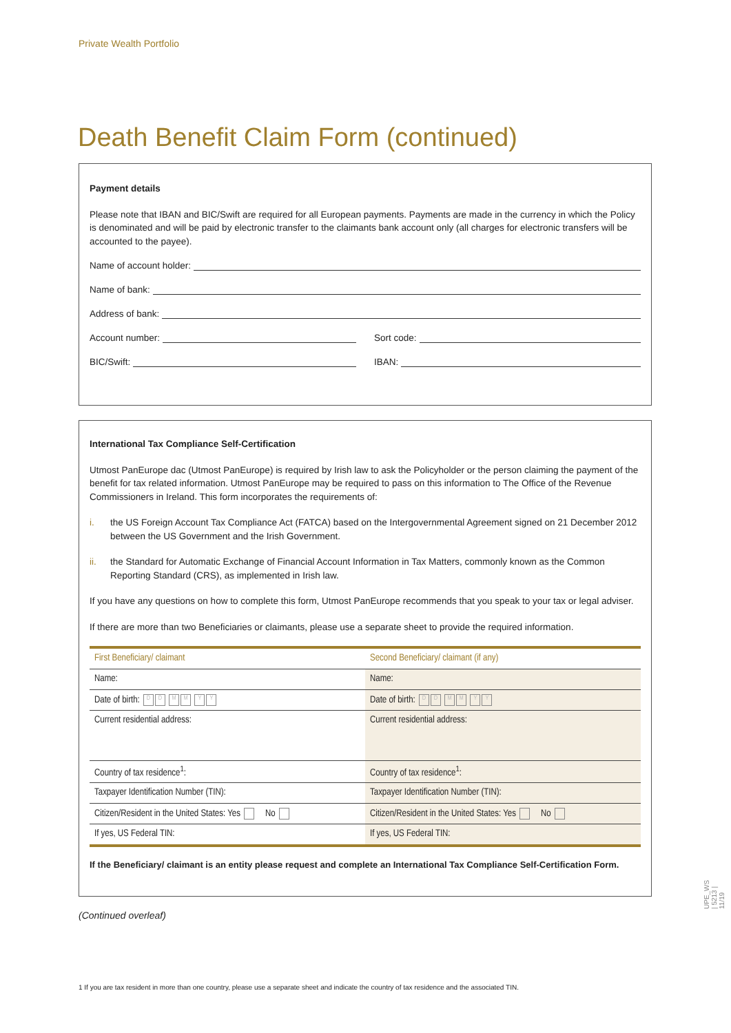Private Wealth Portfolio
Death Benefit Claim Form (continued)
Payment details
Please note that IBAN and BIC/Swift are required for all European payments. Payments are made in the currency in which the Policy is denominated and will be paid by electronic transfer to the claimants bank account only (all charges for electronic transfers will be accounted to the payee).
Name of account holder:
Name of bank:
Address of bank:
Account number: Sort code:
BIC/Swift: IBAN:
International Tax Compliance Self-Certification
Utmost PanEurope dac (Utmost PanEurope) is required by Irish law to ask the Policyholder or the person claiming the payment of the benefit for tax related information. Utmost PanEurope may be required to pass on this information to The Office of the Revenue Commissioners in Ireland. This form incorporates the requirements of:
i. the US Foreign Account Tax Compliance Act (FATCA) based on the Intergovernmental Agreement signed on 21 December 2012 between the US Government and the Irish Government.
ii. the Standard for Automatic Exchange of Financial Account Information in Tax Matters, commonly known as the Common Reporting Standard (CRS), as implemented in Irish law.
If you have any questions on how to complete this form, Utmost PanEurope recommends that you speak to your tax or legal adviser.
If there are more than two Beneficiaries or claimants, please use a separate sheet to provide the required information.
| First Beneficiary/ claimant | Second Beneficiary/ claimant (if any) |
| Name: | Name: |
| Date of birth: D D M M Y Y | Date of birth: D D M M Y Y |
| Current residential address: | Current residential address: |
| Country of tax residence<sup>1</sup>: | Country of tax residence<sup>1</sup>: |
| Taxpayer Identification Number (TIN): | Taxpayer Identification Number (TIN): |
| Citizen/Resident in the United States: Yes No | Citizen/Resident in the United States: Yes No |
| If yes, US Federal TIN: | If yes, US Federal TIN: |
If the Beneficiary/ claimant is an entity please request and complete an International Tax Compliance Self-Certification Form.
(Continued overleaf)
1 If you are tax resident in more than one country, please use a separate sheet and indicate the country of tax residence and the associated TIN.
UPE_WS | 5213 | 11/19